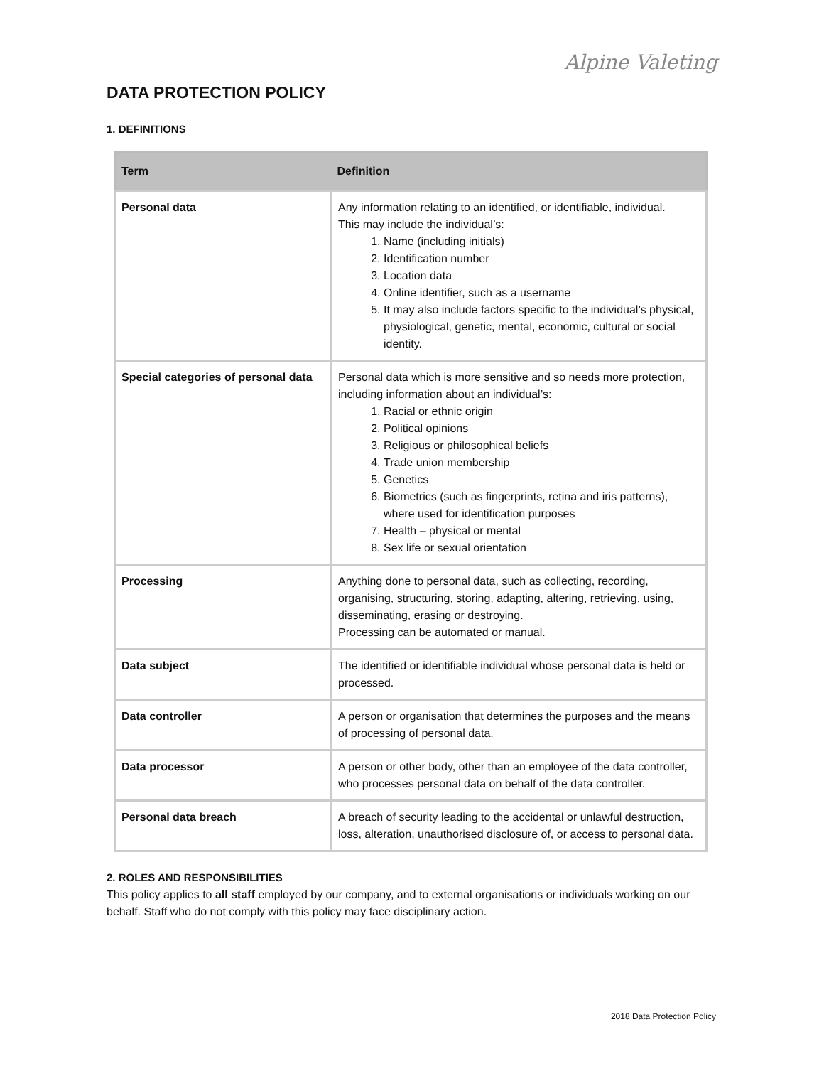Alpine Valeting
DATA PROTECTION POLICY
1. DEFINITIONS
| Term | Definition |
| --- | --- |
| Personal data | Any information relating to an identified, or identifiable, individual. This may include the individual’s: 1. Name (including initials) 2. Identification number 3. Location data 4. Online identifier, such as a username 5. It may also include factors specific to the individual’s physical, physiological, genetic, mental, economic, cultural or social identity. |
| Special categories of personal data | Personal data which is more sensitive and so needs more protection, including information about an individual’s: 1. Racial or ethnic origin 2. Political opinions 3. Religious or philosophical beliefs 4. Trade union membership 5. Genetics 6. Biometrics (such as fingerprints, retina and iris patterns), where used for identification purposes 7. Health – physical or mental 8. Sex life or sexual orientation |
| Processing | Anything done to personal data, such as collecting, recording, organising, structuring, storing, adapting, altering, retrieving, using, disseminating, erasing or destroying. Processing can be automated or manual. |
| Data subject | The identified or identifiable individual whose personal data is held or processed. |
| Data controller | A person or organisation that determines the purposes and the means of processing of personal data. |
| Data processor | A person or other body, other than an employee of the data controller, who processes personal data on behalf of the data controller. |
| Personal data breach | A breach of security leading to the accidental or unlawful destruction, loss, alteration, unauthorised disclosure of, or access to personal data. |
2. ROLES AND RESPONSIBILITIES
This policy applies to all staff employed by our company, and to external organisations or individuals working on our behalf. Staff who do not comply with this policy may face disciplinary action.
2018 Data Protection Policy